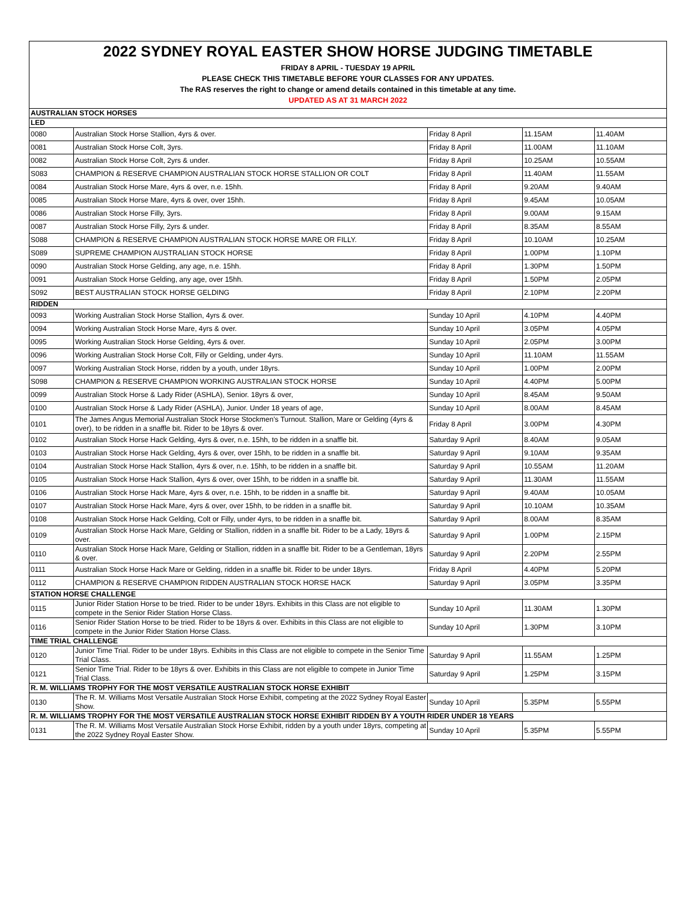2022 SYDNEY ROYAL EASTER SHOW HORSE JUDGING TIMETABLE
FRIDAY 8 APRIL - TUESDAY 19 APRIL
PLEASE CHECK THIS TIMETABLE BEFORE YOUR CLASSES FOR ANY UPDATES.
The RAS reserves the right to change or amend details contained in this timetable at any time.
UPDATED AS AT 31 MARCH 2022
| AUSTRALIAN STOCK HORSES | | | | |
| LED | | | | |
| 0080 | Australian Stock Horse Stallion, 4yrs & over. | Friday 8 April | 11.15AM | 11.40AM |
| 0081 | Australian Stock Horse Colt, 3yrs. | Friday 8 April | 11.00AM | 11.10AM |
| 0082 | Australian Stock Horse Colt, 2yrs & under. | Friday 8 April | 10.25AM | 10.55AM |
| S083 | CHAMPION & RESERVE CHAMPION AUSTRALIAN STOCK HORSE STALLION OR COLT | Friday 8 April | 11.40AM | 11.55AM |
| 0084 | Australian Stock Horse Mare, 4yrs & over, n.e. 15hh. | Friday 8 April | 9.20AM | 9.40AM |
| 0085 | Australian Stock Horse Mare, 4yrs & over, over 15hh. | Friday 8 April | 9.45AM | 10.05AM |
| 0086 | Australian Stock Horse Filly, 3yrs. | Friday 8 April | 9.00AM | 9.15AM |
| 0087 | Australian Stock Horse Filly, 2yrs & under. | Friday 8 April | 8.35AM | 8.55AM |
| S088 | CHAMPION & RESERVE CHAMPION AUSTRALIAN STOCK HORSE MARE OR FILLY. | Friday 8 April | 10.10AM | 10.25AM |
| S089 | SUPREME CHAMPION AUSTRALIAN STOCK HORSE | Friday 8 April | 1.00PM | 1.10PM |
| 0090 | Australian Stock Horse Gelding, any age, n.e. 15hh. | Friday 8 April | 1.30PM | 1.50PM |
| 0091 | Australian Stock Horse Gelding, any age, over 15hh. | Friday 8 April | 1.50PM | 2.05PM |
| S092 | BEST AUSTRALIAN STOCK HORSE GELDING | Friday 8 April | 2.10PM | 2.20PM |
| RIDDEN | | | | |
| 0093 | Working Australian Stock Horse Stallion, 4yrs & over. | Sunday 10 April | 4.10PM | 4.40PM |
| 0094 | Working Australian Stock Horse Mare, 4yrs & over. | Sunday 10 April | 3.05PM | 4.05PM |
| 0095 | Working Australian Stock Horse Gelding, 4yrs & over. | Sunday 10 April | 2.05PM | 3.00PM |
| 0096 | Working Australian Stock Horse Colt, Filly or Gelding, under 4yrs. | Sunday 10 April | 11.10AM | 11.55AM |
| 0097 | Working Australian Stock Horse, ridden by a youth, under 18yrs. | Sunday 10 April | 1.00PM | 2.00PM |
| S098 | CHAMPION & RESERVE CHAMPION WORKING AUSTRALIAN STOCK HORSE | Sunday 10 April | 4.40PM | 5.00PM |
| 0099 | Australian Stock Horse & Lady Rider (ASHLA), Senior. 18yrs & over, | Sunday 10 April | 8.45AM | 9.50AM |
| 0100 | Australian Stock Horse & Lady Rider (ASHLA), Junior. Under 18 years of age, | Sunday 10 April | 8.00AM | 8.45AM |
| 0101 | The James Angus Memorial Australian Stock Horse Stockmen’s Turnout. Stallion, Mare or Gelding (4yrs & over), to be ridden in a snaffle bit. Rider to be 18yrs & over. | Friday 8 April | 3.00PM | 4.30PM |
| 0102 | Australian Stock Horse Hack Gelding, 4yrs & over, n.e. 15hh, to be ridden in a snaffle bit. | Saturday 9 April | 8.40AM | 9.05AM |
| 0103 | Australian Stock Horse Hack Gelding, 4yrs & over, over 15hh, to be ridden in a snaffle bit. | Saturday 9 April | 9.10AM | 9.35AM |
| 0104 | Australian Stock Horse Hack Stallion, 4yrs & over, n.e. 15hh, to be ridden in a snaffle bit. | Saturday 9 April | 10.55AM | 11.20AM |
| 0105 | Australian Stock Horse Hack Stallion, 4yrs & over, over 15hh, to be ridden in a snaffle bit. | Saturday 9 April | 11.30AM | 11.55AM |
| 0106 | Australian Stock Horse Hack Mare, 4yrs & over, n.e. 15hh, to be ridden in a snaffle bit. | Saturday 9 April | 9.40AM | 10.05AM |
| 0107 | Australian Stock Horse Hack Mare, 4yrs & over, over 15hh, to be ridden in a snaffle bit. | Saturday 9 April | 10.10AM | 10.35AM |
| 0108 | Australian Stock Horse Hack Gelding, Colt or Filly, under 4yrs, to be ridden in a snaffle bit. | Saturday 9 April | 8.00AM | 8.35AM |
| 0109 | Australian Stock Horse Hack Mare, Gelding or Stallion, ridden in a snaffle bit. Rider to be a Lady, 18yrs & over. | Saturday 9 April | 1.00PM | 2.15PM |
| 0110 | Australian Stock Horse Hack Mare, Gelding or Stallion, ridden in a snaffle bit. Rider to be a Gentleman, 18yrs & over. | Saturday 9 April | 2.20PM | 2.55PM |
| 0111 | Australian Stock Horse Hack Mare or Gelding, ridden in a snaffle bit. Rider to be under 18yrs. | Friday 8 April | 4.40PM | 5.20PM |
| 0112 | CHAMPION & RESERVE CHAMPION RIDDEN AUSTRALIAN STOCK HORSE HACK | Saturday 9 April | 3.05PM | 3.35PM |
| STATION HORSE CHALLENGE | | | | |
| 0115 | Junior Rider Station Horse to be tried. Rider to be under 18yrs. Exhibits in this Class are not eligible to compete in the Senior Rider Station Horse Class. | Sunday 10 April | 11.30AM | 1.30PM |
| 0116 | Senior Rider Station Horse to be tried. Rider to be 18yrs & over. Exhibits in this Class are not eligible to compete in the Junior Rider Station Horse Class. | Sunday 10 April | 1.30PM | 3.10PM |
| TIME TRIAL CHALLENGE | | | | |
| 0120 | Junior Time Trial. Rider to be under 18yrs. Exhibits in this Class are not eligible to compete in the Senior Time Trial Class. | Saturday 9 April | 11.55AM | 1.25PM |
| 0121 | Senior Time Trial. Rider to be 18yrs & over. Exhibits in this Class are not eligible to compete in Junior Time Trial Class. | Saturday 9 April | 1.25PM | 3.15PM |
| R. M. WILLIAMS TROPHY FOR THE MOST VERSATILE AUSTRALIAN STOCK HORSE EXHIBIT | | | | |
| 0130 | The R. M. Williams Most Versatile Australian Stock Horse Exhibit, competing at the 2022 Sydney Royal Easter Show. | Sunday 10 April | 5.35PM | 5.55PM |
| R. M. WILLIAMS TROPHY FOR THE MOST VERSATILE AUSTRALIAN STOCK HORSE EXHIBIT RIDDEN BY A YOUTH RIDER UNDER 18 YEARS | | | | |
| 0131 | The R. M. Williams Most Versatile Australian Stock Horse Exhibit, ridden by a youth under 18yrs, competing at the 2022 Sydney Royal Easter Show. | Sunday 10 April | 5.35PM | 5.55PM |